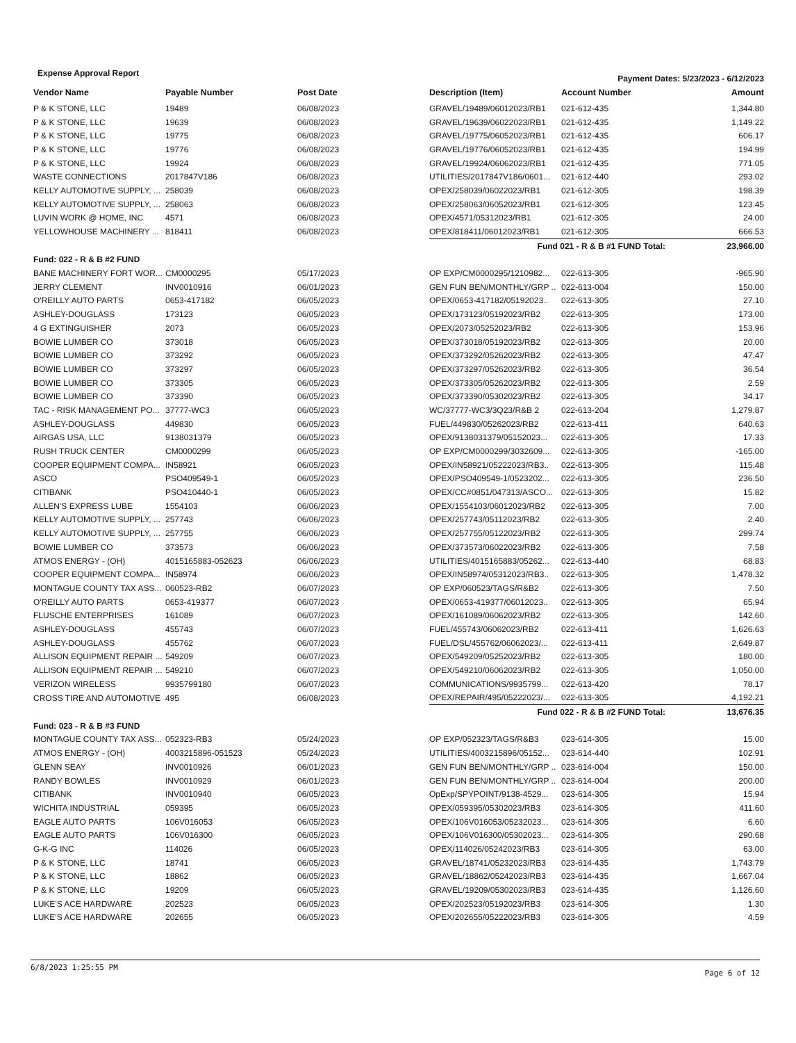Expense Approval Report Payment Dates: 5/23/2023 - 6/12/2023
| Vendor Name | Payable Number | Post Date | Description (Item) | Account Number | Amount |
| --- | --- | --- | --- | --- | --- |
| P & K STONE, LLC | 19489 | 06/08/2023 | GRAVEL/19489/06012023/RB1 | 021-612-435 | 1,344.80 |
| P & K STONE, LLC | 19639 | 06/08/2023 | GRAVEL/19639/06022023/RB1 | 021-612-435 | 1,149.22 |
| P & K STONE, LLC | 19775 | 06/08/2023 | GRAVEL/19775/06052023/RB1 | 021-612-435 | 606.17 |
| P & K STONE, LLC | 19776 | 06/08/2023 | GRAVEL/19776/06052023/RB1 | 021-612-435 | 194.99 |
| P & K STONE, LLC | 19924 | 06/08/2023 | GRAVEL/19924/06062023/RB1 | 021-612-435 | 771.05 |
| WASTE CONNECTIONS | 2017847V186 | 06/08/2023 | UTILITIES/2017847V186/0601... | 021-612-440 | 293.02 |
| KELLY AUTOMOTIVE SUPPLY, ... | 258039 | 06/08/2023 | OPEX/258039/06022023/RB1 | 021-612-305 | 198.39 |
| KELLY AUTOMOTIVE SUPPLY, ... | 258063 | 06/08/2023 | OPEX/258063/06052023/RB1 | 021-612-305 | 123.45 |
| LUVIN WORK @ HOME, INC | 4571 | 06/08/2023 | OPEX/4571/05312023/RB1 | 021-612-305 | 24.00 |
| YELLOWHOUSE MACHINERY ... | 818411 | 06/08/2023 | OPEX/818411/06012023/RB1 | 021-612-305 | 666.53 |
| | | | Fund 021 - R & B #1 FUND Total: | | 23,966.00 |
| Fund: 022 - R & B #2 FUND | | | | | |
| BANE MACHINERY FORT WOR... | CM0000295 | 05/17/2023 | OP EXP/CM0000295/1210982... | 022-613-305 | -965.90 |
| JERRY CLEMENT | INV0010916 | 06/01/2023 | GEN FUN BEN/MONTHLY/GRP .. | 022-613-004 | 150.00 |
| O'REILLY AUTO PARTS | 0653-417182 | 06/05/2023 | OPEX/0653-417182/05192023.. | 022-613-305 | 27.10 |
| ASHLEY-DOUGLASS | 173123 | 06/05/2023 | OPEX/173123/05192023/RB2 | 022-613-305 | 173.00 |
| 4 G EXTINGUISHER | 2073 | 06/05/2023 | OPEX/2073/05252023/RB2 | 022-613-305 | 153.96 |
| BOWIE LUMBER CO | 373018 | 06/05/2023 | OPEX/373018/05192023/RB2 | 022-613-305 | 20.00 |
| BOWIE LUMBER CO | 373292 | 06/05/2023 | OPEX/373292/05262023/RB2 | 022-613-305 | 47.47 |
| BOWIE LUMBER CO | 373297 | 06/05/2023 | OPEX/373297/05262023/RB2 | 022-613-305 | 36.54 |
| BOWIE LUMBER CO | 373305 | 06/05/2023 | OPEX/373305/05262023/RB2 | 022-613-305 | 2.59 |
| BOWIE LUMBER CO | 373390 | 06/05/2023 | OPEX/373390/05302023/RB2 | 022-613-305 | 34.17 |
| TAC - RISK MANAGEMENT PO... | 37777-WC3 | 06/05/2023 | WC/37777-WC3/3Q23/R&B 2 | 022-613-204 | 1,279.87 |
| ASHLEY-DOUGLASS | 449830 | 06/05/2023 | FUEL/449830/05262023/RB2 | 022-613-411 | 640.63 |
| AIRGAS USA, LLC | 9138031379 | 06/05/2023 | OPEX/9138031379/05152023... | 022-613-305 | 17.33 |
| RUSH TRUCK CENTER | CM0000299 | 06/05/2023 | OP EXP/CM0000299/3032609... | 022-613-305 | -165.00 |
| COOPER EQUIPMENT COMPA... | IN58921 | 06/05/2023 | OPEX/IN58921/05222023/RB3.. | 022-613-305 | 115.48 |
| ASCO | PSO409549-1 | 06/05/2023 | OPEX/PSO409549-1/0523202... | 022-613-305 | 236.50 |
| CITIBANK | PSO410440-1 | 06/05/2023 | OPEX/CC#0851/047313/ASCO... | 022-613-305 | 15.82 |
| ALLEN'S EXPRESS LUBE | 1554103 | 06/06/2023 | OPEX/1554103/06012023/RB2 | 022-613-305 | 7.00 |
| KELLY AUTOMOTIVE SUPPLY, ... | 257743 | 06/06/2023 | OPEX/257743/05112023/RB2 | 022-613-305 | 2.40 |
| KELLY AUTOMOTIVE SUPPLY, ... | 257755 | 06/06/2023 | OPEX/257755/05122023/RB2 | 022-613-305 | 299.74 |
| BOWIE LUMBER CO | 373573 | 06/06/2023 | OPEX/373573/06022023/RB2 | 022-613-305 | 7.58 |
| ATMOS ENERGY - (OH) | 4015165883-052623 | 06/06/2023 | UTILITIES/4015165883/05262... | 022-613-440 | 68.83 |
| COOPER EQUIPMENT COMPA... | IN58974 | 06/06/2023 | OPEX/IN58974/05312023/RB3.. | 022-613-305 | 1,478.32 |
| MONTAGUE COUNTY TAX ASS... | 060523-RB2 | 06/07/2023 | OP EXP/060523/TAGS/R&B2 | 022-613-305 | 7.50 |
| O'REILLY AUTO PARTS | 0653-419377 | 06/07/2023 | OPEX/0653-419377/06012023.. | 022-613-305 | 65.94 |
| FLUSCHE ENTERPRISES | 161089 | 06/07/2023 | OPEX/161089/06062023/RB2 | 022-613-305 | 142.60 |
| ASHLEY-DOUGLASS | 455743 | 06/07/2023 | FUEL/455743/06062023/RB2 | 022-613-411 | 1,626.63 |
| ASHLEY-DOUGLASS | 455762 | 06/07/2023 | FUEL/DSL/455762/06062023/... | 022-613-411 | 2,649.87 |
| ALLISON EQUIPMENT REPAIR ... | 549209 | 06/07/2023 | OPEX/549209/05252023/RB2 | 022-613-305 | 180.00 |
| ALLISON EQUIPMENT REPAIR ... | 549210 | 06/07/2023 | OPEX/549210/06062023/RB2 | 022-613-305 | 1,050.00 |
| VERIZON WIRELESS | 9935799180 | 06/07/2023 | COMMUNICATIONS/9935799... | 022-613-420 | 78.17 |
| CROSS TIRE AND AUTOMOTIVE | 495 | 06/08/2023 | OPEX/REPAIR/495/05222023/... | 022-613-305 | 4,192.21 |
| | | | Fund 022 - R & B #2 FUND Total: | | 13,676.35 |
| Fund: 023 - R & B #3 FUND | | | | | |
| MONTAGUE COUNTY TAX ASS... | 052323-RB3 | 05/24/2023 | OP EXP/052323/TAGS/R&B3 | 023-614-305 | 15.00 |
| ATMOS ENERGY - (OH) | 4003215896-051523 | 05/24/2023 | UTILITIES/4003215896/05152... | 023-614-440 | 102.91 |
| GLENN SEAY | INV0010926 | 06/01/2023 | GEN FUN BEN/MONTHLY/GRP .. | 023-614-004 | 150.00 |
| RANDY BOWLES | INV0010929 | 06/01/2023 | GEN FUN BEN/MONTHLY/GRP .. | 023-614-004 | 200.00 |
| CITIBANK | INV0010940 | 06/05/2023 | OpExp/SPYPOINT/9138-4529... | 023-614-305 | 15.94 |
| WICHITA INDUSTRIAL | 059395 | 06/05/2023 | OPEX/059395/05302023/RB3 | 023-614-305 | 411.60 |
| EAGLE AUTO PARTS | 106V016053 | 06/05/2023 | OPEX/106V016053/05232023... | 023-614-305 | 6.60 |
| EAGLE AUTO PARTS | 106V016300 | 06/05/2023 | OPEX/106V016300/05302023... | 023-614-305 | 290.68 |
| G-K-G INC | 114026 | 06/05/2023 | OPEX/114026/05242023/RB3 | 023-614-305 | 63.00 |
| P & K STONE, LLC | 18741 | 06/05/2023 | GRAVEL/18741/05232023/RB3 | 023-614-435 | 1,743.79 |
| P & K STONE, LLC | 18862 | 06/05/2023 | GRAVEL/18862/05242023/RB3 | 023-614-435 | 1,667.04 |
| P & K STONE, LLC | 19209 | 06/05/2023 | GRAVEL/19209/05302023/RB3 | 023-614-435 | 1,126.60 |
| LUKE'S ACE HARDWARE | 202523 | 06/05/2023 | OPEX/202523/05192023/RB3 | 023-614-305 | 1.30 |
| LUKE'S ACE HARDWARE | 202655 | 06/05/2023 | OPEX/202655/05222023/RB3 | 023-614-305 | 4.59 |
6/8/2023 1:25:55 PM Page 6 of 12